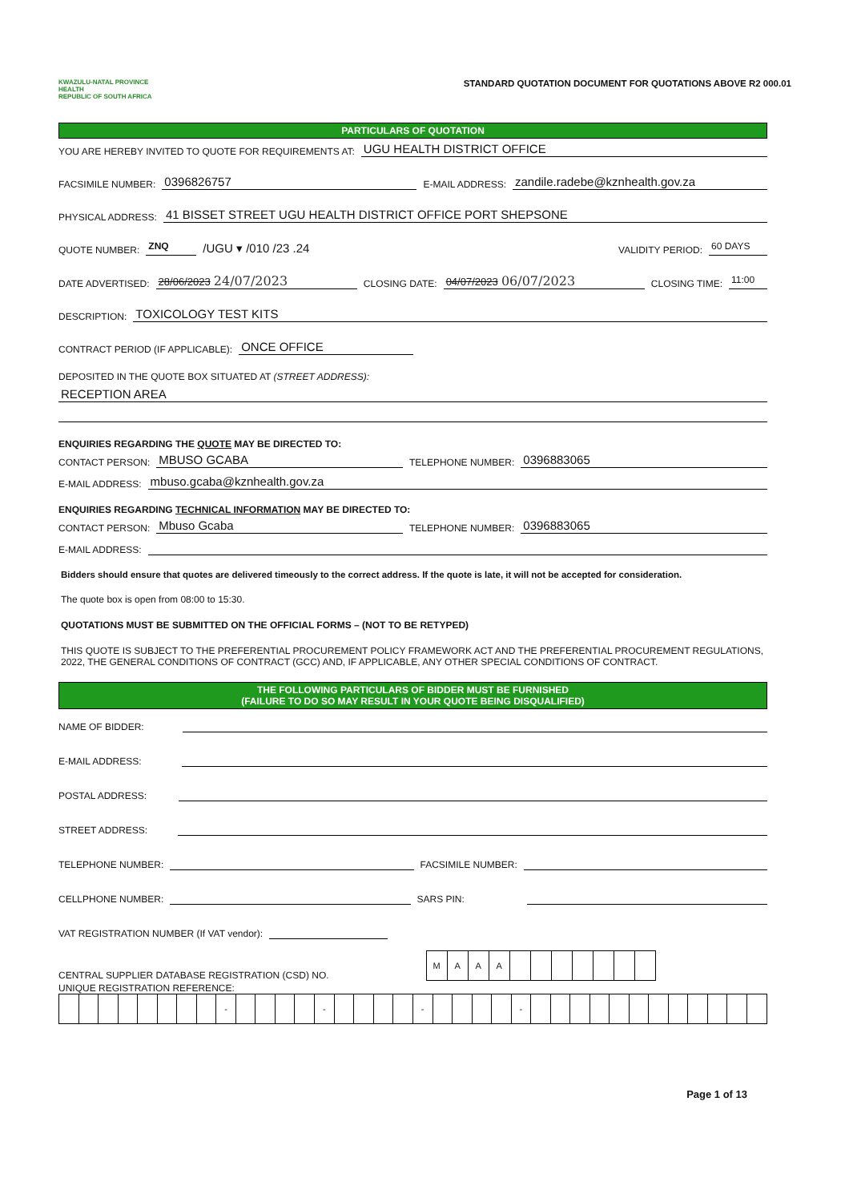KWAZULU-NATAL PROVINCE
HEALTH
REPUBLIC OF SOUTH AFRICA
STANDARD QUOTATION DOCUMENT FOR QUOTATIONS ABOVE R2 000.01
PARTICULARS OF QUOTATION
YOU ARE HEREBY INVITED TO QUOTE FOR REQUIREMENTS AT: UGU HEALTH DISTRICT OFFICE
FACSIMILE NUMBER: 0396826757 E-MAIL ADDRESS: zandile.radebe@kznhealth.gov.za
PHYSICAL ADDRESS: 41 BISSET STREET UGU HEALTH DISTRICT OFFICE PORT SHEPSONE
QUOTE NUMBER: ZNQ /UGU ▾ /010 /23 .24 VALIDITY PERIOD: 60 DAYS
DATE ADVERTISED: 28/06/2023 24/07/2023 CLOSING DATE: 04/07/2023 06/07/2023 CLOSING TIME: 11:00
DESCRIPTION: TOXICOLOGY TEST KITS
CONTRACT PERIOD (IF APPLICABLE): ONCE OFFICE
DEPOSITED IN THE QUOTE BOX SITUATED AT (STREET ADDRESS):
RECEPTION AREA
ENQUIRIES REGARDING THE QUOTE MAY BE DIRECTED TO:
CONTACT PERSON: MBUSO GCABA TELEPHONE NUMBER: 0396883065
E-MAIL ADDRESS: mbuso.gcaba@kznhealth.gov.za
ENQUIRIES REGARDING TECHNICAL INFORMATION MAY BE DIRECTED TO:
CONTACT PERSON: Mbuso Gcaba TELEPHONE NUMBER: 0396883065
E-MAIL ADDRESS:
Bidders should ensure that quotes are delivered timeously to the correct address. If the quote is late, it will not be accepted for consideration.
The quote box is open from 08:00 to 15:30.
QUOTATIONS MUST BE SUBMITTED ON THE OFFICIAL FORMS – (NOT TO BE RETYPED)
THIS QUOTE IS SUBJECT TO THE PREFERENTIAL PROCUREMENT POLICY FRAMEWORK ACT AND THE PREFERENTIAL PROCUREMENT REGULATIONS, 2022, THE GENERAL CONDITIONS OF CONTRACT (GCC) AND, IF APPLICABLE, ANY OTHER SPECIAL CONDITIONS OF CONTRACT.
THE FOLLOWING PARTICULARS OF BIDDER MUST BE FURNISHED
(FAILURE TO DO SO MAY RESULT IN YOUR QUOTE BEING DISQUALIFIED)
NAME OF BIDDER:
E-MAIL ADDRESS:
POSTAL ADDRESS:
STREET ADDRESS:
TELEPHONE NUMBER: FACSIMILE NUMBER:
CELLPHONE NUMBER: SARS PIN:
VAT REGISTRATION NUMBER (If VAT vendor):
CENTRAL SUPPLIER DATABASE REGISTRATION (CSD) NO.
| M | A | A | A | | | | | | | |
UNIQUE REGISTRATION REFERENCE:
| | | | | | | | | - | | | | | - | | | | | - | | | | | - | | | | | | | | | | | | |
Page 1 of 13